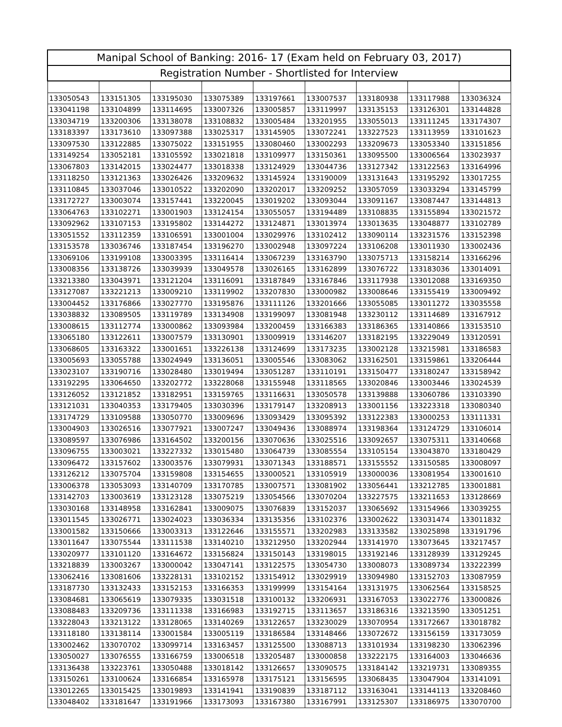| Manipal School of Banking: 2016- 17 (Exam held on February 03, 2017) | | | | | | | | |
| --- | --- | --- | --- | --- | --- | --- | --- | --- |
| Registration Number - Shortlisted for Interview | | | | | | | | |
| 133050543 | 133151305 | 133195030 | 133075389 | 133197661 | 133007537 | 133180938 | 133117988 | 133036324 |
| 133041198 | 133104899 | 133114695 | 133007326 | 133005857 | 133119997 | 133135153 | 133126301 | 133144828 |
| 133034719 | 133200306 | 133138078 | 133108832 | 133005484 | 133201955 | 133055013 | 133111245 | 133174307 |
| 133183397 | 133173610 | 133097388 | 133025317 | 133145905 | 133072241 | 133227523 | 133113959 | 133101623 |
| 133097530 | 133122885 | 133075022 | 133151955 | 133080460 | 133002293 | 133209673 | 133053340 | 133151856 |
| 133149254 | 133052181 | 133105592 | 133021818 | 133109977 | 133150361 | 133095500 | 133006564 | 133023937 |
| 133067803 | 133142015 | 133024477 | 133018338 | 133124929 | 133044736 | 133127342 | 133122563 | 133164996 |
| 133118250 | 133121363 | 133026426 | 133209632 | 133145924 | 133190009 | 133131643 | 133195292 | 133017255 |
| 133110845 | 133037046 | 133010522 | 133202090 | 133202017 | 133209252 | 133057059 | 133033294 | 133145799 |
| 133172727 | 133003074 | 133157441 | 133220045 | 133019202 | 133093044 | 133091167 | 133087447 | 133144813 |
| 133064763 | 133102271 | 133001903 | 133124154 | 133055057 | 133194489 | 133108835 | 133155894 | 133021572 |
| 133092962 | 133107153 | 133195802 | 133144272 | 133124871 | 133013974 | 133013635 | 133048877 | 133102789 |
| 133051552 | 133112359 | 133106591 | 133001004 | 133029976 | 133102412 | 133090114 | 133231576 | 133152398 |
| 133153578 | 133036746 | 133187454 | 133196270 | 133002948 | 133097224 | 133106208 | 133011930 | 133002436 |
| 133069106 | 133199108 | 133003395 | 133116414 | 133067239 | 133163790 | 133075713 | 133158214 | 133166296 |
| 133008356 | 133138726 | 133039939 | 133049578 | 133026165 | 133162899 | 133076722 | 133183036 | 133014091 |
| 133213380 | 133043971 | 133121204 | 133116091 | 133187849 | 133167846 | 133117938 | 133012088 | 133169350 |
| 133127087 | 133221213 | 133009210 | 133119902 | 133207830 | 133000982 | 133008646 | 133155419 | 133009492 |
| 133004452 | 133176866 | 133027770 | 133195876 | 133111126 | 133201666 | 133055085 | 133011272 | 133035558 |
| 133038832 | 133089505 | 133119789 | 133134908 | 133199097 | 133081948 | 133230112 | 133114689 | 133167912 |
| 133008615 | 133112774 | 133000862 | 133093984 | 133200459 | 133166383 | 133186365 | 133140866 | 133153510 |
| 133065180 | 133122611 | 133007579 | 133130901 | 133009919 | 133146207 | 133182195 | 133229049 | 133120591 |
| 133068605 | 133163322 | 133001651 | 133226138 | 133124699 | 133173235 | 133002128 | 133215981 | 133186583 |
| 133005693 | 133055788 | 133024949 | 133136051 | 133005546 | 133083062 | 133162501 | 133159861 | 133206444 |
| 133023107 | 133190716 | 133028480 | 133019494 | 133051287 | 133110191 | 133150477 | 133180247 | 133158942 |
| 133192295 | 133064650 | 133202772 | 133228068 | 133155948 | 133118565 | 133020846 | 133003446 | 133024539 |
| 133126052 | 133121852 | 133182951 | 133159765 | 133116631 | 133050578 | 133139888 | 133060786 | 133103390 |
| 133121031 | 133040353 | 133179405 | 133030396 | 133179147 | 133208913 | 133001156 | 133223318 | 133080340 |
| 133174729 | 133109588 | 133050770 | 133009696 | 133093429 | 133095392 | 133122383 | 133000253 | 133111331 |
| 133004903 | 133026516 | 133077921 | 133007247 | 133049436 | 133088974 | 133198364 | 133124729 | 133106014 |
| 133089597 | 133076986 | 133164502 | 133200156 | 133070636 | 133025516 | 133092657 | 133075311 | 133140668 |
| 133096755 | 133003021 | 133227332 | 133015480 | 133064739 | 133085554 | 133105154 | 133043870 | 133180429 |
| 133096472 | 133157602 | 133003576 | 133079931 | 133071343 | 133188571 | 133155552 | 133150585 | 133008097 |
| 133126212 | 133075704 | 133159808 | 133154655 | 133000521 | 133105919 | 133000036 | 133081954 | 133001610 |
| 133006378 | 133053093 | 133140709 | 133170785 | 133007571 | 133081902 | 133056441 | 133212785 | 133001881 |
| 133142703 | 133003619 | 133123128 | 133075219 | 133054566 | 133070204 | 133227575 | 133211653 | 133128669 |
| 133030168 | 133148958 | 133162841 | 133009075 | 133076839 | 133152037 | 133065692 | 133154966 | 133039255 |
| 133011545 | 133026771 | 133024023 | 133036334 | 133135356 | 133102376 | 133002622 | 133031474 | 133011832 |
| 133001582 | 133150666 | 133003313 | 133122646 | 133155571 | 133202983 | 133133582 | 133025898 | 133191796 |
| 133011647 | 133075544 | 133111538 | 133140210 | 133212950 | 133202944 | 133141970 | 133073645 | 133217457 |
| 133020977 | 133101120 | 133164672 | 133156824 | 133150143 | 133198015 | 133192146 | 133128939 | 133129245 |
| 133218839 | 133003267 | 133000042 | 133047141 | 133122575 | 133054730 | 133008073 | 133089734 | 133222399 |
| 133062416 | 133081606 | 133228131 | 133102152 | 133154912 | 133029919 | 133094980 | 133152703 | 133087959 |
| 133187730 | 133132433 | 133152153 | 133166353 | 133199999 | 133154164 | 133131975 | 133062564 | 133158525 |
| 133084681 | 133065619 | 133079335 | 133031518 | 133100132 | 133206931 | 133167053 | 133022776 | 133000826 |
| 133088483 | 133209736 | 133111338 | 133166983 | 133192715 | 133113657 | 133186316 | 133213590 | 133051251 |
| 133228043 | 133213122 | 133128065 | 133140269 | 133122657 | 133230029 | 133070954 | 133172667 | 133018782 |
| 133118180 | 133138114 | 133001584 | 133005119 | 133186584 | 133148466 | 133072672 | 133156159 | 133173059 |
| 133002462 | 133070702 | 133099714 | 133163457 | 133125500 | 133088713 | 133101934 | 133198230 | 133062396 |
| 133050027 | 133076555 | 133166759 | 133006518 | 133205487 | 133000858 | 133222175 | 133164003 | 133046636 |
| 133136438 | 133223761 | 133050488 | 133018142 | 133126657 | 133090575 | 133184142 | 133219731 | 133089355 |
| 133150261 | 133100624 | 133166854 | 133165978 | 133175121 | 133156595 | 133068435 | 133047904 | 133141091 |
| 133012265 | 133015425 | 133019893 | 133141941 | 133190839 | 133187112 | 133163041 | 133144113 | 133208460 |
| 133048402 | 133181647 | 133191966 | 133173093 | 133167380 | 133167991 | 133125307 | 133186975 | 133070700 |